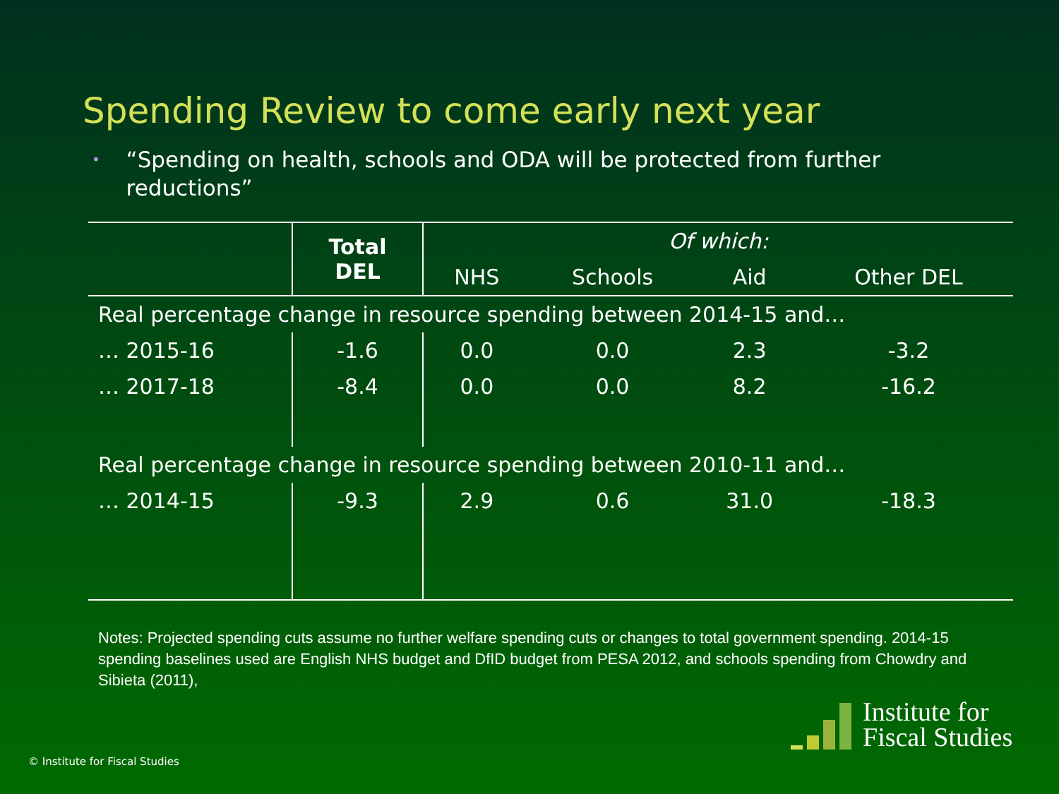Spending Review to come early next year
• “Spending on health, schools and ODA will be protected from further reductions”
| | Total DEL | Of which: | | | |
| --- | --- | --- | --- | --- | --- |
| | | NHS | Schools | Aid | Other DEL |
| Real percentage change in resource spending between 2014-15 and… | | | | | |
| … 2015-16 | -1.6 | 0.0 | 0.0 | 2.3 | -3.2 |
| … 2017-18 | -8.4 | 0.0 | 0.0 | 8.2 | -16.2 |
| Real percentage change in resource spending between 2010-11 and… | | | | | |
| … 2014-15 | -9.3 | 2.9 | 0.6 | 31.0 | -18.3 |
Notes: Projected spending cuts assume no further welfare spending cuts or changes to total government spending. 2014-15 spending baselines used are English NHS budget and DfID budget from PESA 2012, and schools spending from Chowdry and Sibieta (2011),
© Institute for Fiscal Studies
Institute for
Fiscal Studies